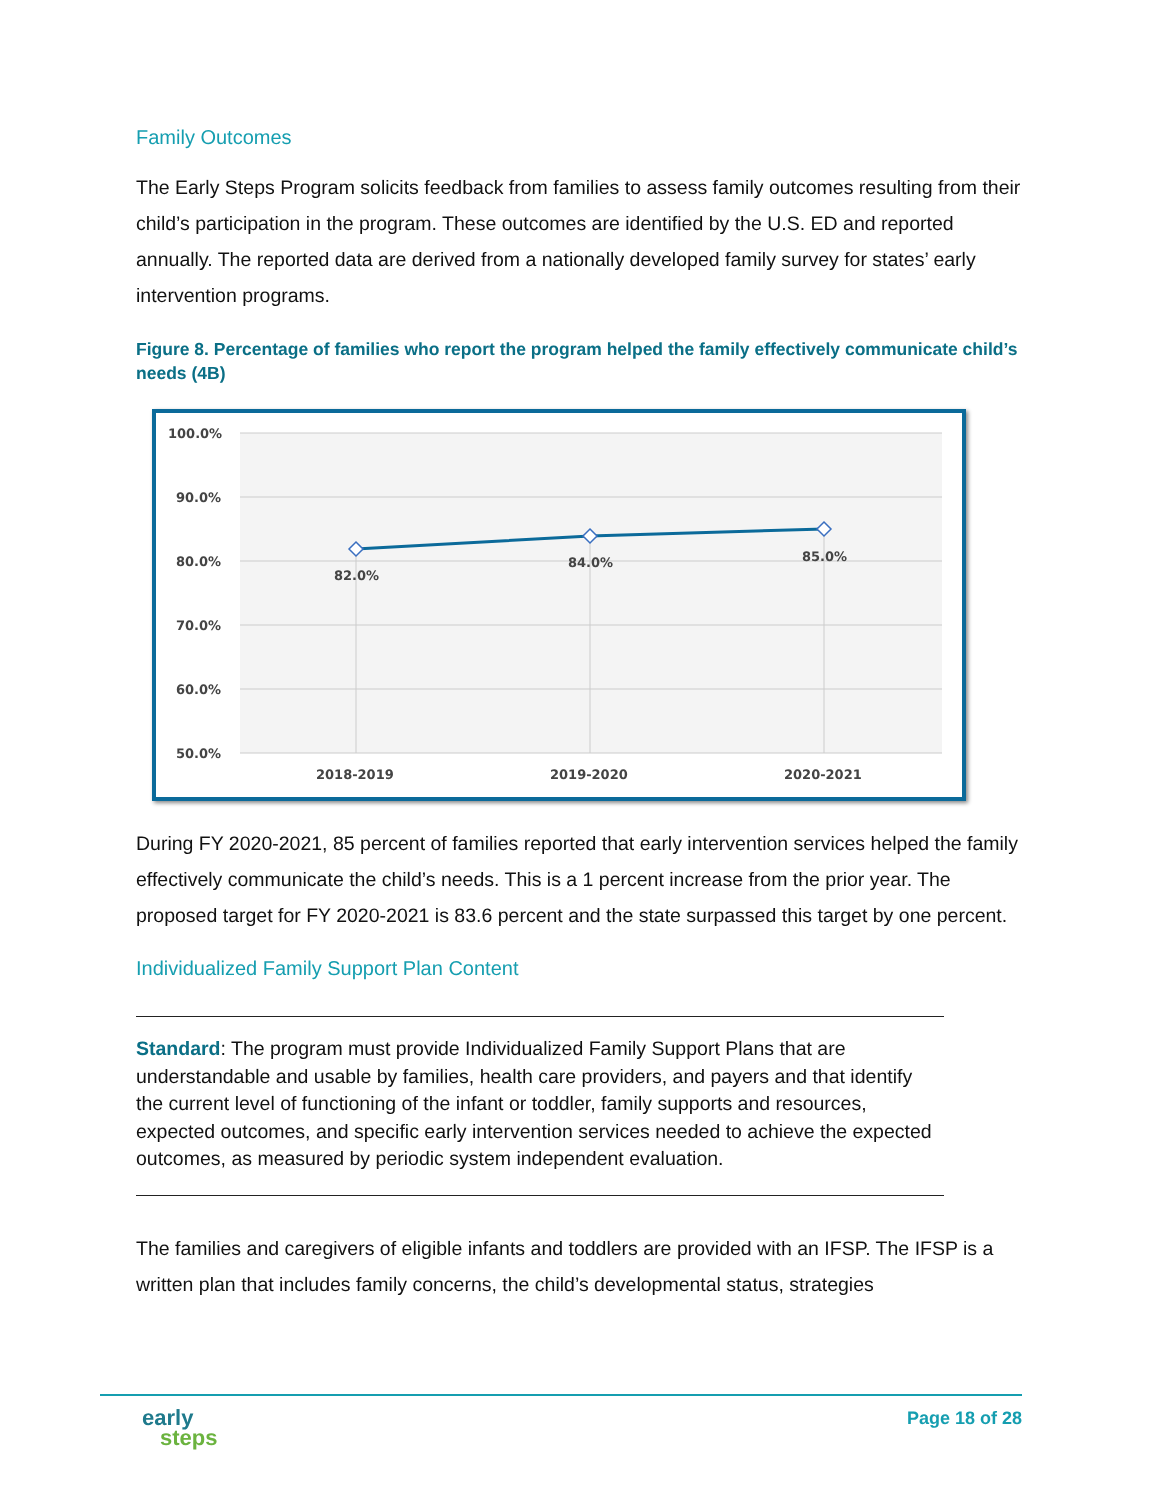Family Outcomes
The Early Steps Program solicits feedback from families to assess family outcomes resulting from their child’s participation in the program. These outcomes are identified by the U.S. ED and reported annually. The reported data are derived from a nationally developed family survey for states’ early intervention programs.
Figure 8. Percentage of families who report the program helped the family effectively communicate child’s needs (4B)
100.0%
90.0%
80.0%
70.0%
60.0%
50.0%
82.0%
84.0%
85.0%
2018-2019
2019-2020
2020-2021
During FY 2020-2021, 85 percent of families reported that early intervention services helped the family effectively communicate the child’s needs. This is a 1 percent increase from the prior year. The proposed target for FY 2020-2021 is 83.6 percent and the state surpassed this target by one percent.
Individualized Family Support Plan Content
Standard: The program must provide Individualized Family Support Plans that are understandable and usable by families, health care providers, and payers and that identify the current level of functioning of the infant or toddler, family supports and resources, expected outcomes, and specific early intervention services needed to achieve the expected outcomes, as measured by periodic system independent evaluation.
The families and caregivers of eligible infants and toddlers are provided with an IFSP. The IFSP is a written plan that includes family concerns, the child’s developmental status, strategies
early
steps
Page 18 of 28